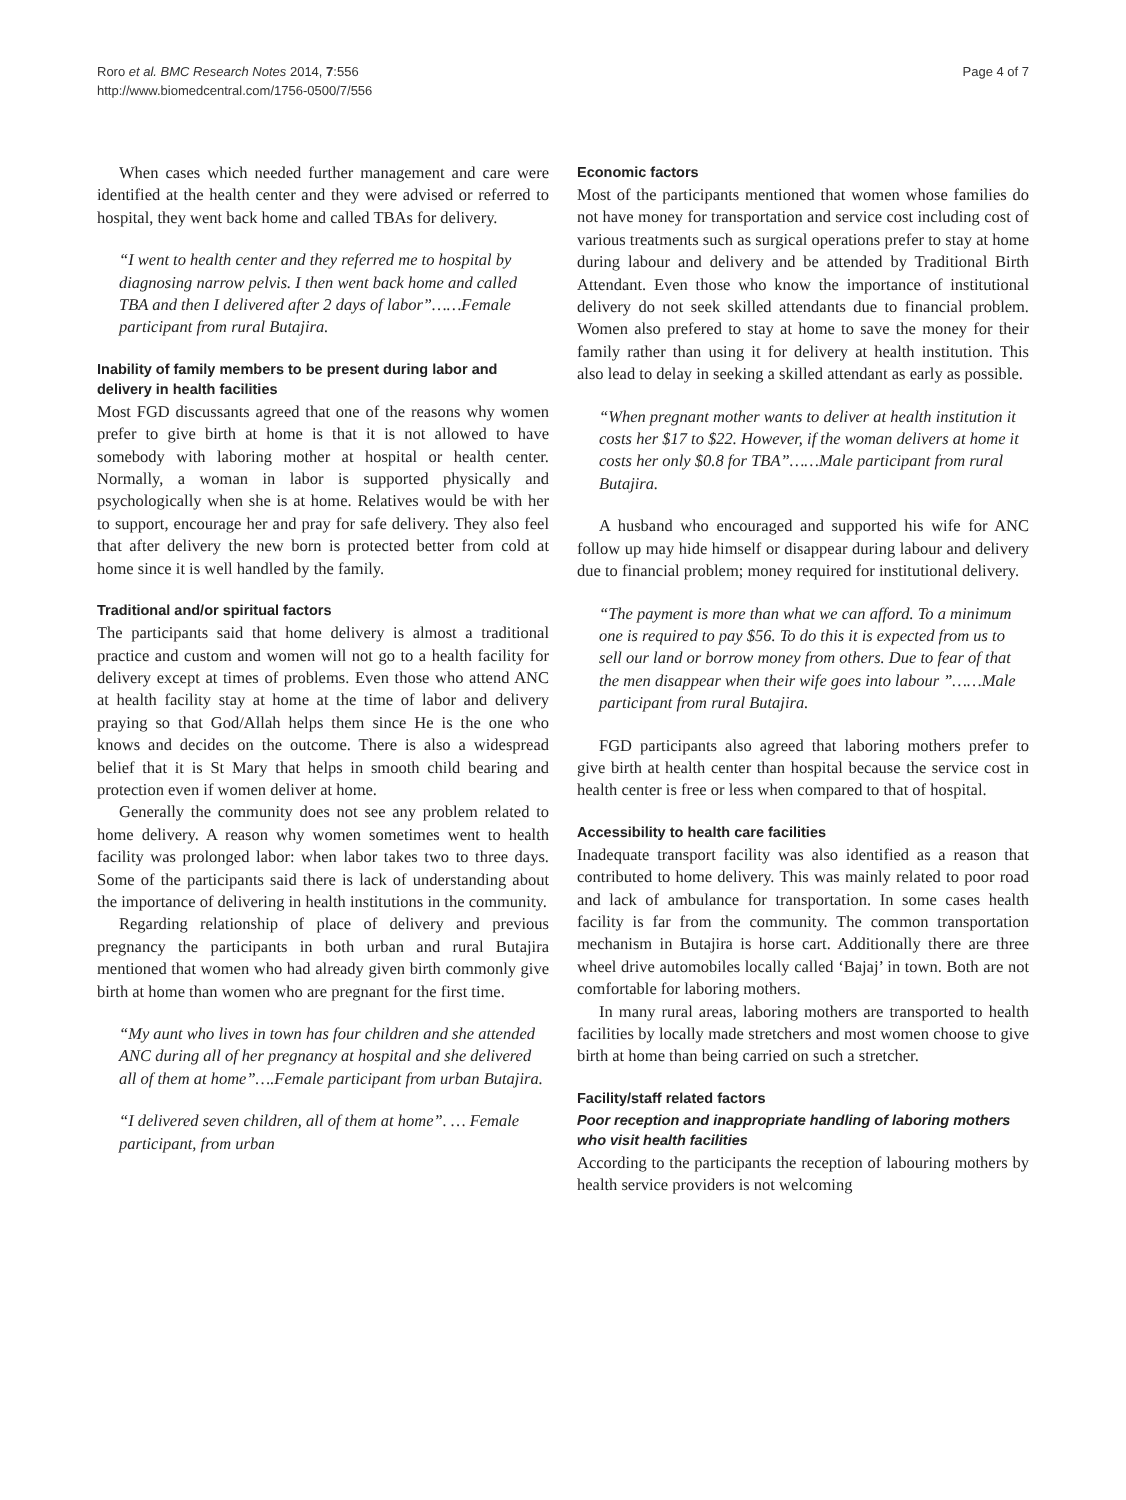Roro et al. BMC Research Notes 2014, 7:556
http://www.biomedcentral.com/1756-0500/7/556
Page 4 of 7
When cases which needed further management and care were identified at the health center and they were advised or referred to hospital, they went back home and called TBAs for delivery.
“I went to health center and they referred me to hospital by diagnosing narrow pelvis. I then went back home and called TBA and then I delivered after 2 days of labor”……Female participant from rural Butajira.
Inability of family members to be present during labor and delivery in health facilities
Most FGD discussants agreed that one of the reasons why women prefer to give birth at home is that it is not allowed to have somebody with laboring mother at hospital or health center. Normally, a woman in labor is supported physically and psychologically when she is at home. Relatives would be with her to support, encourage her and pray for safe delivery. They also feel that after delivery the new born is protected better from cold at home since it is well handled by the family.
Traditional and/or spiritual factors
The participants said that home delivery is almost a traditional practice and custom and women will not go to a health facility for delivery except at times of problems. Even those who attend ANC at health facility stay at home at the time of labor and delivery praying so that God/Allah helps them since He is the one who knows and decides on the outcome. There is also a widespread belief that it is St Mary that helps in smooth child bearing and protection even if women deliver at home.
Generally the community does not see any problem related to home delivery. A reason why women sometimes went to health facility was prolonged labor: when labor takes two to three days. Some of the participants said there is lack of understanding about the importance of delivering in health institutions in the community.
Regarding relationship of place of delivery and previous pregnancy the participants in both urban and rural Butajira mentioned that women who had already given birth commonly give birth at home than women who are pregnant for the first time.
“My aunt who lives in town has four children and she attended ANC during all of her pregnancy at hospital and she delivered all of them at home”….Female participant from urban Butajira.
“I delivered seven children, all of them at home”. … Female participant, from urban
Economic factors
Most of the participants mentioned that women whose families do not have money for transportation and service cost including cost of various treatments such as surgical operations prefer to stay at home during labour and delivery and be attended by Traditional Birth Attendant. Even those who know the importance of institutional delivery do not seek skilled attendants due to financial problem. Women also prefered to stay at home to save the money for their family rather than using it for delivery at health institution. This also lead to delay in seeking a skilled attendant as early as possible.
“When pregnant mother wants to deliver at health institution it costs her $17 to $22. However, if the woman delivers at home it costs her only $0.8 for TBA”……Male participant from rural Butajira.
A husband who encouraged and supported his wife for ANC follow up may hide himself or disappear during labour and delivery due to financial problem; money required for institutional delivery.
“The payment is more than what we can afford. To a minimum one is required to pay $56. To do this it is expected from us to sell our land or borrow money from others. Due to fear of that the men disappear when their wife goes into labour ”……Male participant from rural Butajira.
FGD participants also agreed that laboring mothers prefer to give birth at health center than hospital because the service cost in health center is free or less when compared to that of hospital.
Accessibility to health care facilities
Inadequate transport facility was also identified as a reason that contributed to home delivery. This was mainly related to poor road and lack of ambulance for transportation. In some cases health facility is far from the community. The common transportation mechanism in Butajira is horse cart. Additionally there are three wheel drive automobiles locally called ‘Bajaj’ in town. Both are not comfortable for laboring mothers.
In many rural areas, laboring mothers are transported to health facilities by locally made stretchers and most women choose to give birth at home than being carried on such a stretcher.
Facility/staff related factors
Poor reception and inappropriate handling of laboring mothers who visit health facilities
According to the participants the reception of labouring mothers by health service providers is not welcoming